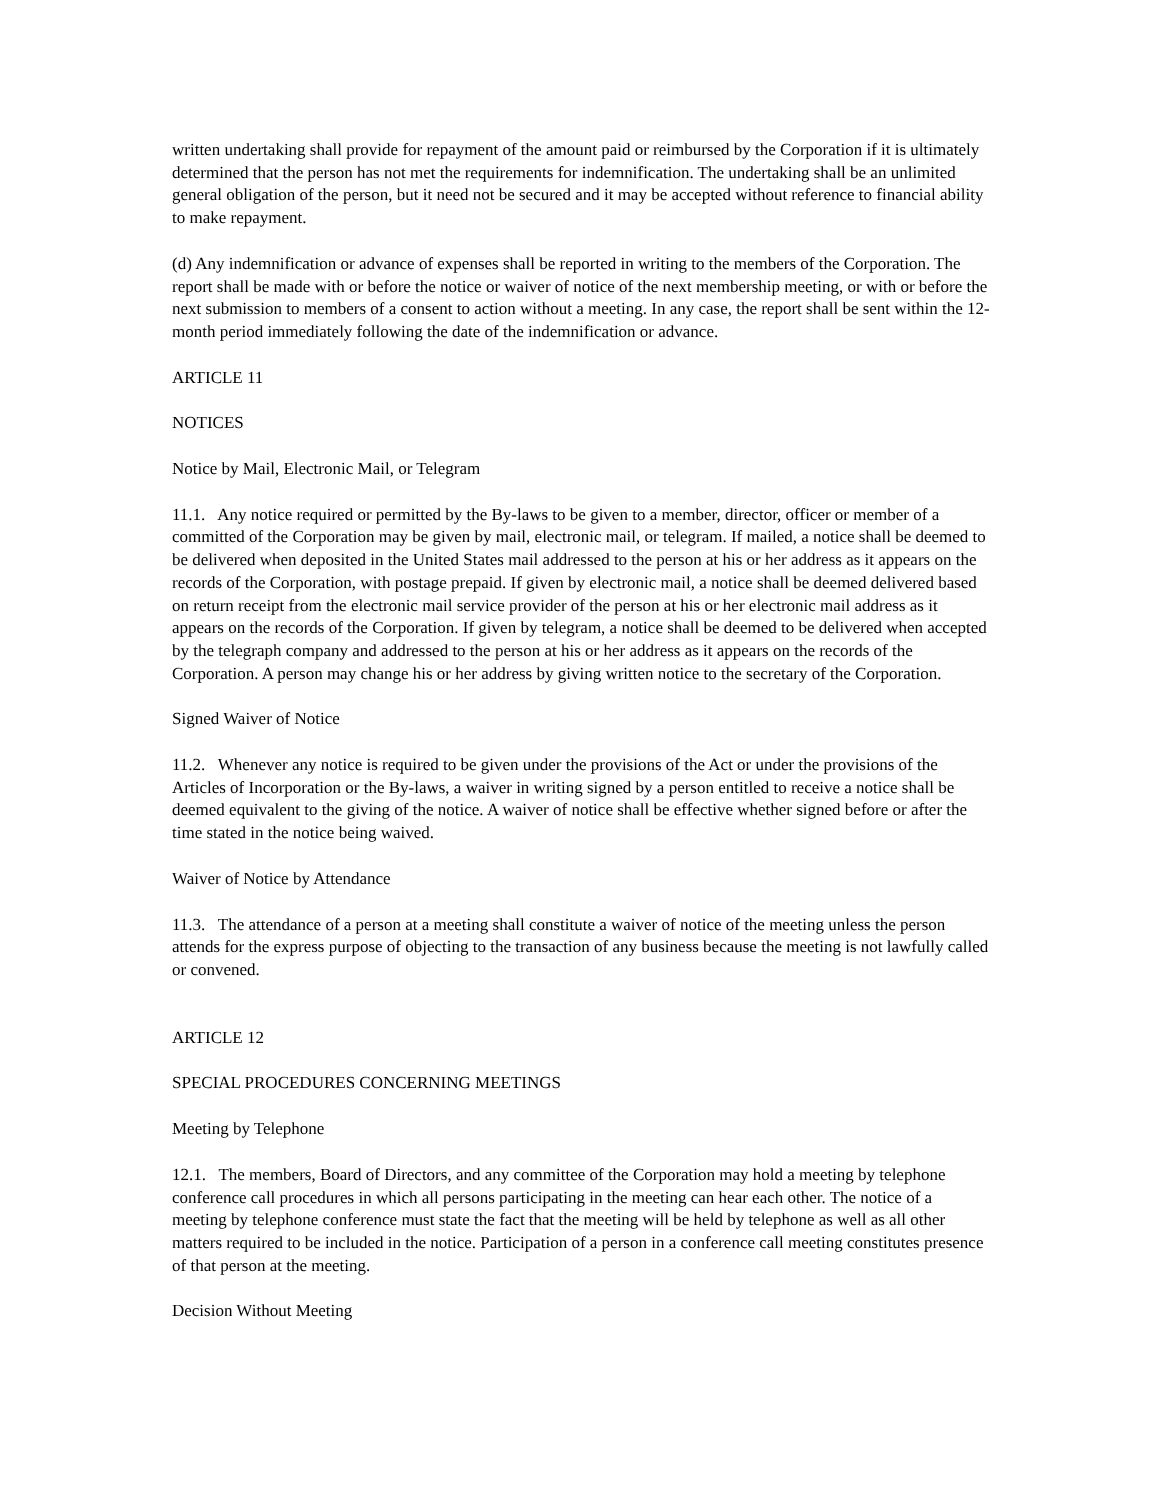written undertaking shall provide for repayment of the amount paid or reimbursed by the Corporation if it is ultimately determined that the person has not met the requirements for indemnification. The undertaking shall be an unlimited general obligation of the person, but it need not be secured and it may be accepted without reference to financial ability to make repayment.
(d) Any indemnification or advance of expenses shall be reported in writing to the members of the Corporation. The report shall be made with or before the notice or waiver of notice of the next membership meeting, or with or before the next submission to members of a consent to action without a meeting. In any case, the report shall be sent within the 12-month period immediately following the date of the indemnification or advance.
ARTICLE 11
NOTICES
Notice by Mail, Electronic Mail, or Telegram
11.1. Any notice required or permitted by the By-laws to be given to a member, director, officer or member of a committed of the Corporation may be given by mail, electronic mail, or telegram. If mailed, a notice shall be deemed to be delivered when deposited in the United States mail addressed to the person at his or her address as it appears on the records of the Corporation, with postage prepaid. If given by electronic mail, a notice shall be deemed delivered based on return receipt from the electronic mail service provider of the person at his or her electronic mail address as it appears on the records of the Corporation. If given by telegram, a notice shall be deemed to be delivered when accepted by the telegraph company and addressed to the person at his or her address as it appears on the records of the Corporation. A person may change his or her address by giving written notice to the secretary of the Corporation.
Signed Waiver of Notice
11.2. Whenever any notice is required to be given under the provisions of the Act or under the provisions of the Articles of Incorporation or the By-laws, a waiver in writing signed by a person entitled to receive a notice shall be deemed equivalent to the giving of the notice. A waiver of notice shall be effective whether signed before or after the time stated in the notice being waived.
Waiver of Notice by Attendance
11.3. The attendance of a person at a meeting shall constitute a waiver of notice of the meeting unless the person attends for the express purpose of objecting to the transaction of any business because the meeting is not lawfully called or convened.
ARTICLE 12
SPECIAL PROCEDURES CONCERNING MEETINGS
Meeting by Telephone
12.1. The members, Board of Directors, and any committee of the Corporation may hold a meeting by telephone conference call procedures in which all persons participating in the meeting can hear each other. The notice of a meeting by telephone conference must state the fact that the meeting will be held by telephone as well as all other matters required to be included in the notice. Participation of a person in a conference call meeting constitutes presence of that person at the meeting.
Decision Without Meeting